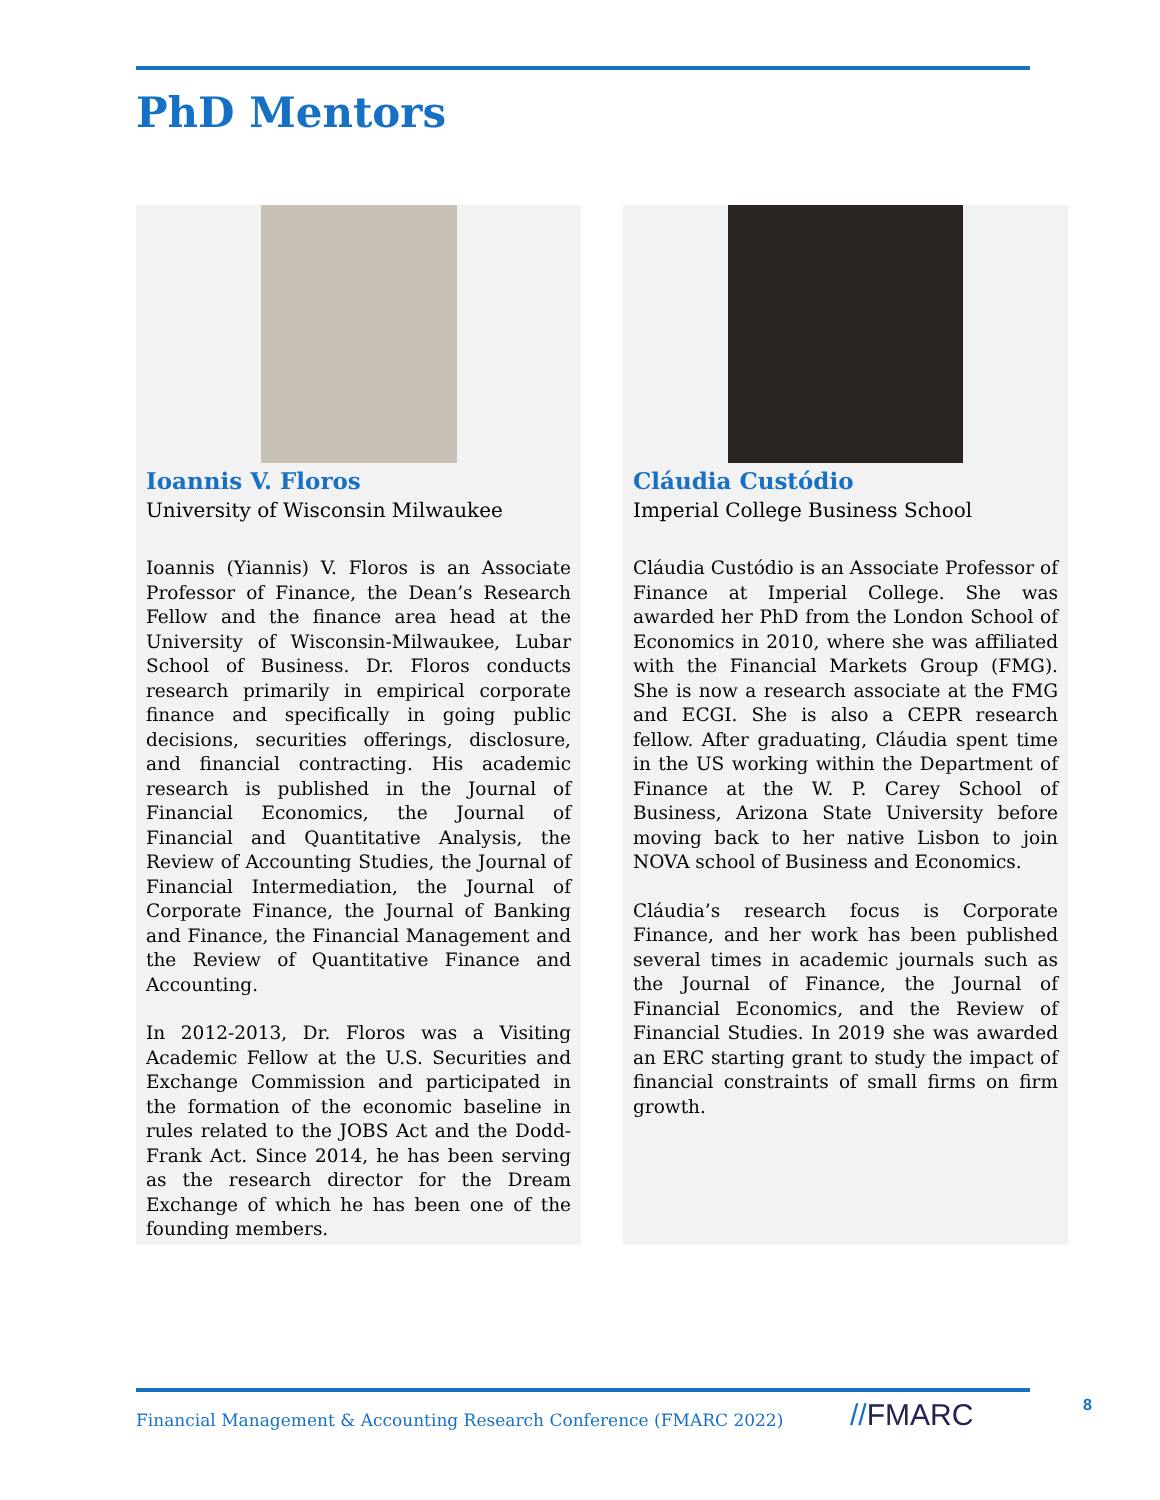PhD Mentors
Ioannis V. Floros
University of Wisconsin Milwaukee
Ioannis (Yiannis) V. Floros is an Associate Professor of Finance, the Dean’s Research Fellow and the finance area head at the University of Wisconsin-Milwaukee, Lubar School of Business. Dr. Floros conducts research primarily in empirical corporate finance and specifically in going public decisions, securities offerings, disclosure, and financial contracting. His academic research is published in the Journal of Financial Economics, the Journal of Financial and Quantitative Analysis, the Review of Accounting Studies, the Journal of Financial Intermediation, the Journal of Corporate Finance, the Journal of Banking and Finance, the Financial Management and the Review of Quantitative Finance and Accounting.
In 2012-2013, Dr. Floros was a Visiting Academic Fellow at the U.S. Securities and Exchange Commission and participated in the formation of the economic baseline in rules related to the JOBS Act and the Dodd-Frank Act. Since 2014, he has been serving as the research director for the Dream Exchange of which he has been one of the founding members.
Cláudia Custódio
Imperial College Business School
Cláudia Custódio is an Associate Professor of Finance at Imperial College. She was awarded her PhD from the London School of Economics in 2010, where she was affiliated with the Financial Markets Group (FMG). She is now a research associate at the FMG and ECGI. She is also a CEPR research fellow. After graduating, Cláudia spent time in the US working within the Department of Finance at the W. P. Carey School of Business, Arizona State University before moving back to her native Lisbon to join NOVA school of Business and Economics.
Cláudia’s research focus is Corporate Finance, and her work has been published several times in academic journals such as the Journal of Finance, the Journal of Financial Economics, and the Review of Financial Studies. In 2019 she was awarded an ERC starting grant to study the impact of financial constraints of small firms on firm growth.
Financial Management & Accounting Research Conference (FMARC 2022)
//FMARC 8